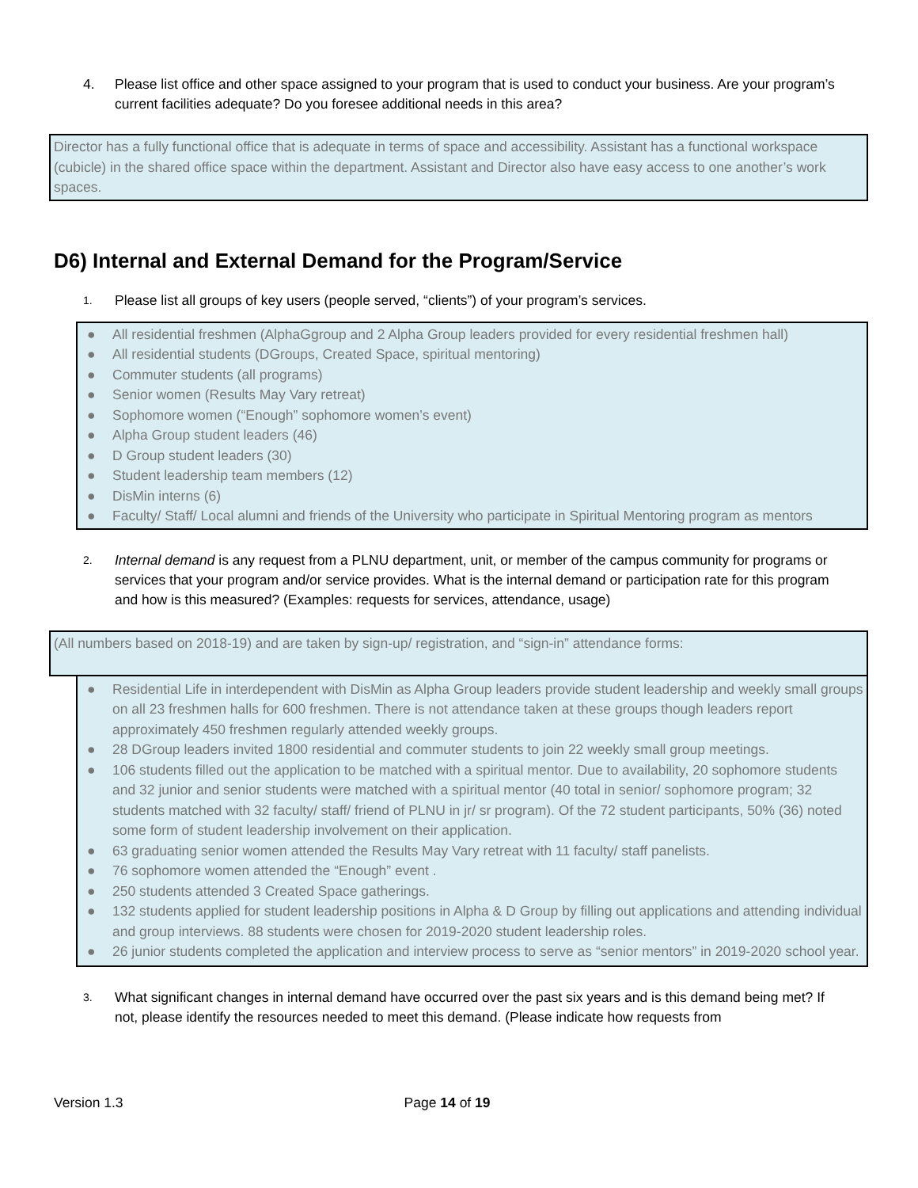4. Please list office and other space assigned to your program that is used to conduct your business. Are your program’s current facilities adequate? Do you foresee additional needs in this area?
Director has a fully functional office that is adequate in terms of space and accessibility. Assistant has a functional workspace (cubicle) in the shared office space within the department. Assistant and Director also have easy access to one another’s work spaces.
D6) Internal and External Demand for the Program/Service
1. Please list all groups of key users (people served, “clients”) of your program’s services.
● All residential freshmen (AlphaGgroup and 2 Alpha Group leaders provided for every residential freshmen hall)
● All residential students (DGroups, Created Space, spiritual mentoring)
● Commuter students (all programs)
● Senior women (Results May Vary retreat)
● Sophomore women (“Enough” sophomore women’s event)
● Alpha Group student leaders (46)
● D Group student leaders (30)
● Student leadership team members (12)
● DisMin interns (6)
● Faculty/ Staff/ Local alumni and friends of the University who participate in Spiritual Mentoring program as mentors
2. Internal demand is any request from a PLNU department, unit, or member of the campus community for programs or services that your program and/or service provides. What is the internal demand or participation rate for this program and how is this measured? (Examples: requests for services, attendance, usage)
(All numbers based on 2018-19) and are taken by sign-up/ registration, and “sign-in” attendance forms:
● Residential Life in interdependent with DisMin as Alpha Group leaders provide student leadership and weekly small groups on all 23 freshmen halls for 600 freshmen. There is not attendance taken at these groups though leaders report approximately 450 freshmen regularly attended weekly groups.
● 28 DGroup leaders invited 1800 residential and commuter students to join 22 weekly small group meetings.
● 106 students filled out the application to be matched with a spiritual mentor. Due to availability, 20 sophomore students and 32 junior and senior students were matched with a spiritual mentor (40 total in senior/ sophomore program; 32 students matched with 32 faculty/ staff/ friend of PLNU in jr/ sr program). Of the 72 student participants, 50% (36) noted some form of student leadership involvement on their application.
● 63 graduating senior women attended the Results May Vary retreat with 11 faculty/ staff panelists.
● 76 sophomore women attended the “Enough” event .
● 250 students attended 3 Created Space gatherings.
● 132 students applied for student leadership positions in Alpha & D Group by filling out applications and attending individual and group interviews. 88 students were chosen for 2019-2020 student leadership roles.
● 26 junior students completed the application and interview process to serve as “senior mentors” in 2019-2020 school year.
3. What significant changes in internal demand have occurred over the past six years and is this demand being met? If not, please identify the resources needed to meet this demand. (Please indicate how requests from
Version 1.3 Page 14 of 19